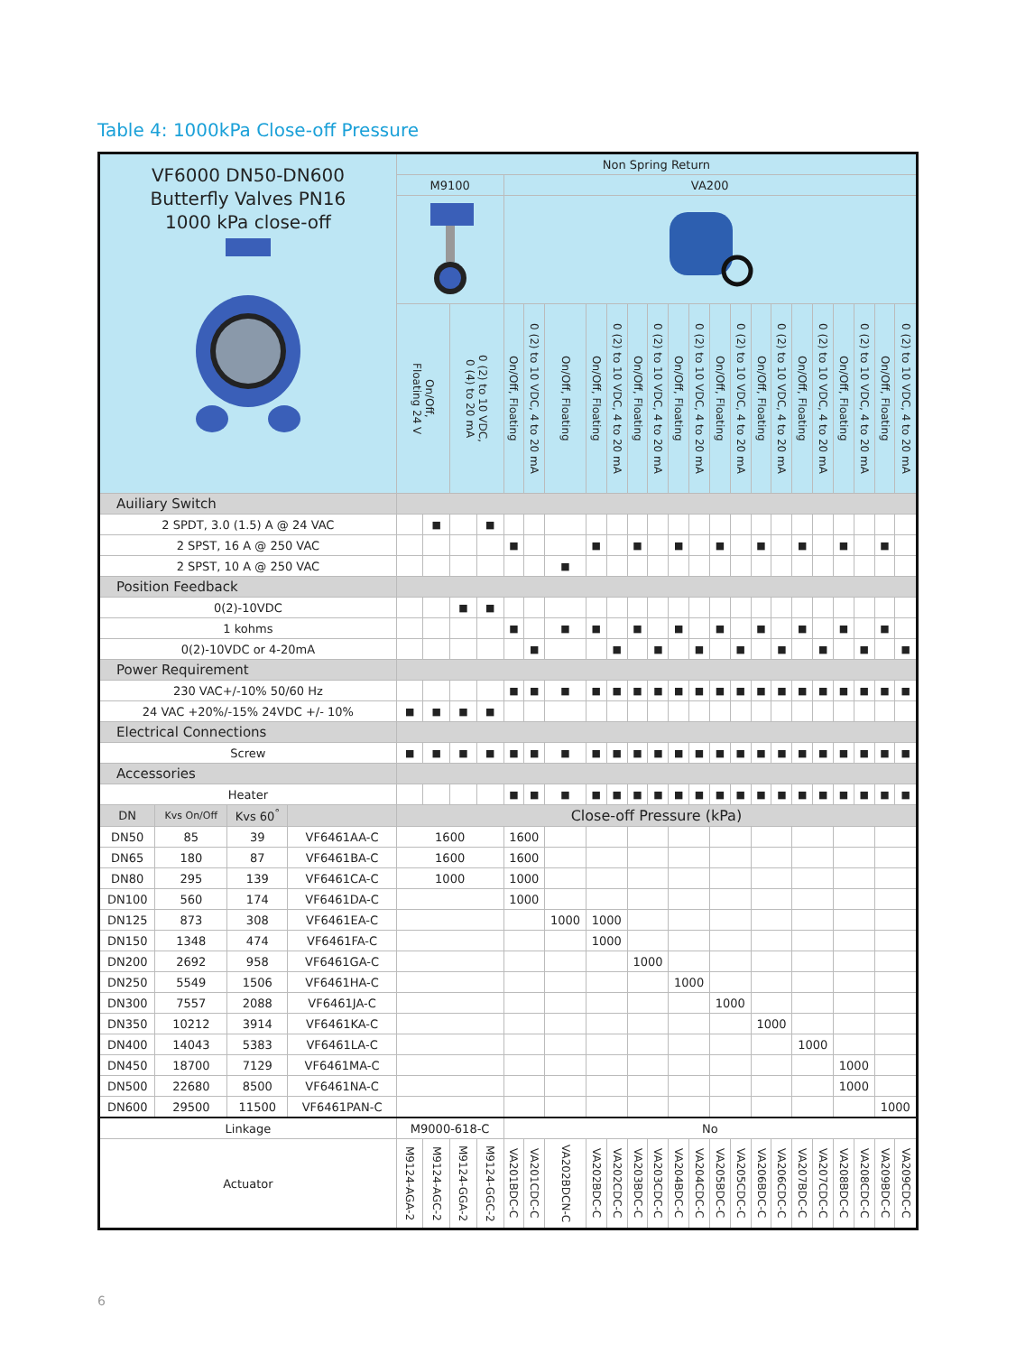Table 4: 1000kPa Close-off Pressure
| VF6000 DN50-DN600 Butterfly Valves PN16 1000 kPa close-off | | | | Non Spring Return | | | | | | | | | | | | | | | | | | | | | | |
| | | | | M9100 | | | | VA200 | | | | | | | | | | | | | | | | | | |
| | | | | On/Off, Floating 24 V | | 0 (2) to 10 VDC, 0 (4) to 20 mA | | On/Off, Floating | 0 (2) to 10 VDC, 4 to 20 mA | On/Off, Floating | On/Off, Floating | 0 (2) to 10 VDC, 4 to 20 mA | On/Off, Floating | 0 (2) to 10 VDC, 4 to 20 mA | On/Off, Floating | 0 (2) to 10 VDC, 4 to 20 mA | On/Off, Floating | 0 (2) to 10 VDC, 4 to 20 mA | On/Off, Floating | 0 (2) to 10 VDC, 4 to 20 mA | On/Off, Floating | 0 (2) to 10 VDC, 4 to 20 mA | On/Off, Floating | 0 (2) to 10 VDC, 4 to 20 mA | On/Off, Floating | 0 (2) to 10 VDC, 4 to 20 mA |
| Auiliary Switch | | | | | | | | | | | | | | | | | | | | | | | | | | |
| 2 SPDT, 3.0 (1.5) A @ 24 VAC | | | | | ■ | | ■ | | | | | | | | | | | | | | | | | | | |
| 2 SPST, 16 A @ 250 VAC | | | | | | | | ■ | | | ■ | | ■ | | ■ | | ■ | | ■ | | ■ | | ■ | | ■ | |
| 2 SPST, 10 A @ 250 VAC | | | | | | | | | | ■ | | | | | | | | | | | | | | | | |
| Position Feedback | | | | | | | | | | | | | | | | | | | | | | | | | | |
| 0(2)-10VDC | | | | | | ■ | ■ | | | | | | | | | | | | | | | | | | | |
| 1 kohms | | | | | | | | ■ | | ■ | ■ | | ■ | | ■ | | ■ | | ■ | | ■ | | ■ | | ■ | |
| 0(2)-10VDC or 4-20mA | | | | | | | | | ■ | | | ■ | | ■ | | ■ | | ■ | | ■ | | ■ | | ■ | | ■ |
| Power Requirement | | | | | | | | | | | | | | | | | | | | | | | | | | |
| 230 VAC+/-10% 50/60 Hz | | | | | | | | ■ | ■ | ■ | ■ | ■ | ■ | ■ | ■ | ■ | ■ | ■ | ■ | ■ | ■ | ■ | ■ | ■ | ■ | ■ |
| 24 VAC +20%/-15% 24VDC +/- 10% | | | | ■ | ■ | ■ | ■ | | | | | | | | | | | | | | | | | | | |
| Electrical Connections | | | | | | | | | | | | | | | | | | | | | | | | | | |
| Screw | | | | ■ | ■ | ■ | ■ | ■ | ■ | ■ | ■ | ■ | ■ | ■ | ■ | ■ | ■ | ■ | ■ | ■ | ■ | ■ | ■ | ■ | ■ | ■ |
| Accessories | | | | | | | | | | | | | | | | | | | | | | | | | | |
| Heater | | | | | | | | ■ | ■ | ■ | ■ | ■ | ■ | ■ | ■ | ■ | ■ | ■ | ■ | ■ | ■ | ■ | ■ | ■ | ■ | ■ |
| DN | Kvs On/Off | Kvs 60<sup>°</sup> | | Close-off Pressure (kPa) | | | | | | | | | | | | | | | | | | | | | | |
| DN50 | 85 | 39 | VF6461AA-C | 1600 | | | | 1600 | | | | | | | | | | | | | | | | | | |
| DN65 | 180 | 87 | VF6461BA-C | 1600 | | | | 1600 | | | | | | | | | | | | | | | | | | |
| DN80 | 295 | 139 | VF6461CA-C | 1000 | | | | 1000 | | | | | | | | | | | | | | | | | | |
| DN100 | 560 | 174 | VF6461DA-C | | | | | 1000 | | | | | | | | | | | | | | | | | | |
| DN125 | 873 | 308 | VF6461EA-C | | | | | | | 1000 | 1000 | | | | | | | | | | | | | | | |
| DN150 | 1348 | 474 | VF6461FA-C | | | | | | | | 1000 | | | | | | | | | | | | | | | |
| DN200 | 2692 | 958 | VF6461GA-C | | | | | | | | | | 1000 | | | | | | | | | | | | | |
| DN250 | 5549 | 1506 | VF6461HA-C | | | | | | | | | | | | 1000 | | | | | | | | | | | |
| DN300 | 7557 | 2088 | VF6461JA-C | | | | | | | | | | | | | | 1000 | | | | | | | | | |
| DN350 | 10212 | 3914 | VF6461KA-C | | | | | | | | | | | | | | | | 1000 | | | | | | | |
| DN400 | 14043 | 5383 | VF6461LA-C | | | | | | | | | | | | | | | | | | 1000 | | | | | |
| DN450 | 18700 | 7129 | VF6461MA-C | | | | | | | | | | | | | | | | | | | | 1000 | | | |
| DN500 | 22680 | 8500 | VF6461NA-C | | | | | | | | | | | | | | | | | | | | 1000 | | | |
| DN600 | 29500 | 11500 | VF6461PAN-C | | | | | | | | | | | | | | | | | | | | | | 1000 | |
| Linkage | | | | M9000-618-C | | | | No | | | | | | | | | | | | | | | | | | |
| Actuator | | | | M9124-AGA-2 | M9124-AGC-2 | M9124-GGA-2 | M9124-GGC-2 | VA201BDC-C | VA201CDC-C | VA202BDCN-C | VA202BDC-C | VA202CDC-C | VA203BDC-C | VA203CDC-C | VA204BDC-C | VA204CDC-C | VA205BDC-C | VA205CDC-C | VA206BDC-C | VA206CDC-C | VA207BDC-C | VA207CDC-C | VA208BDC-C | VA208CDC-C | VA209BDC-C | VA209CDC-C |
6